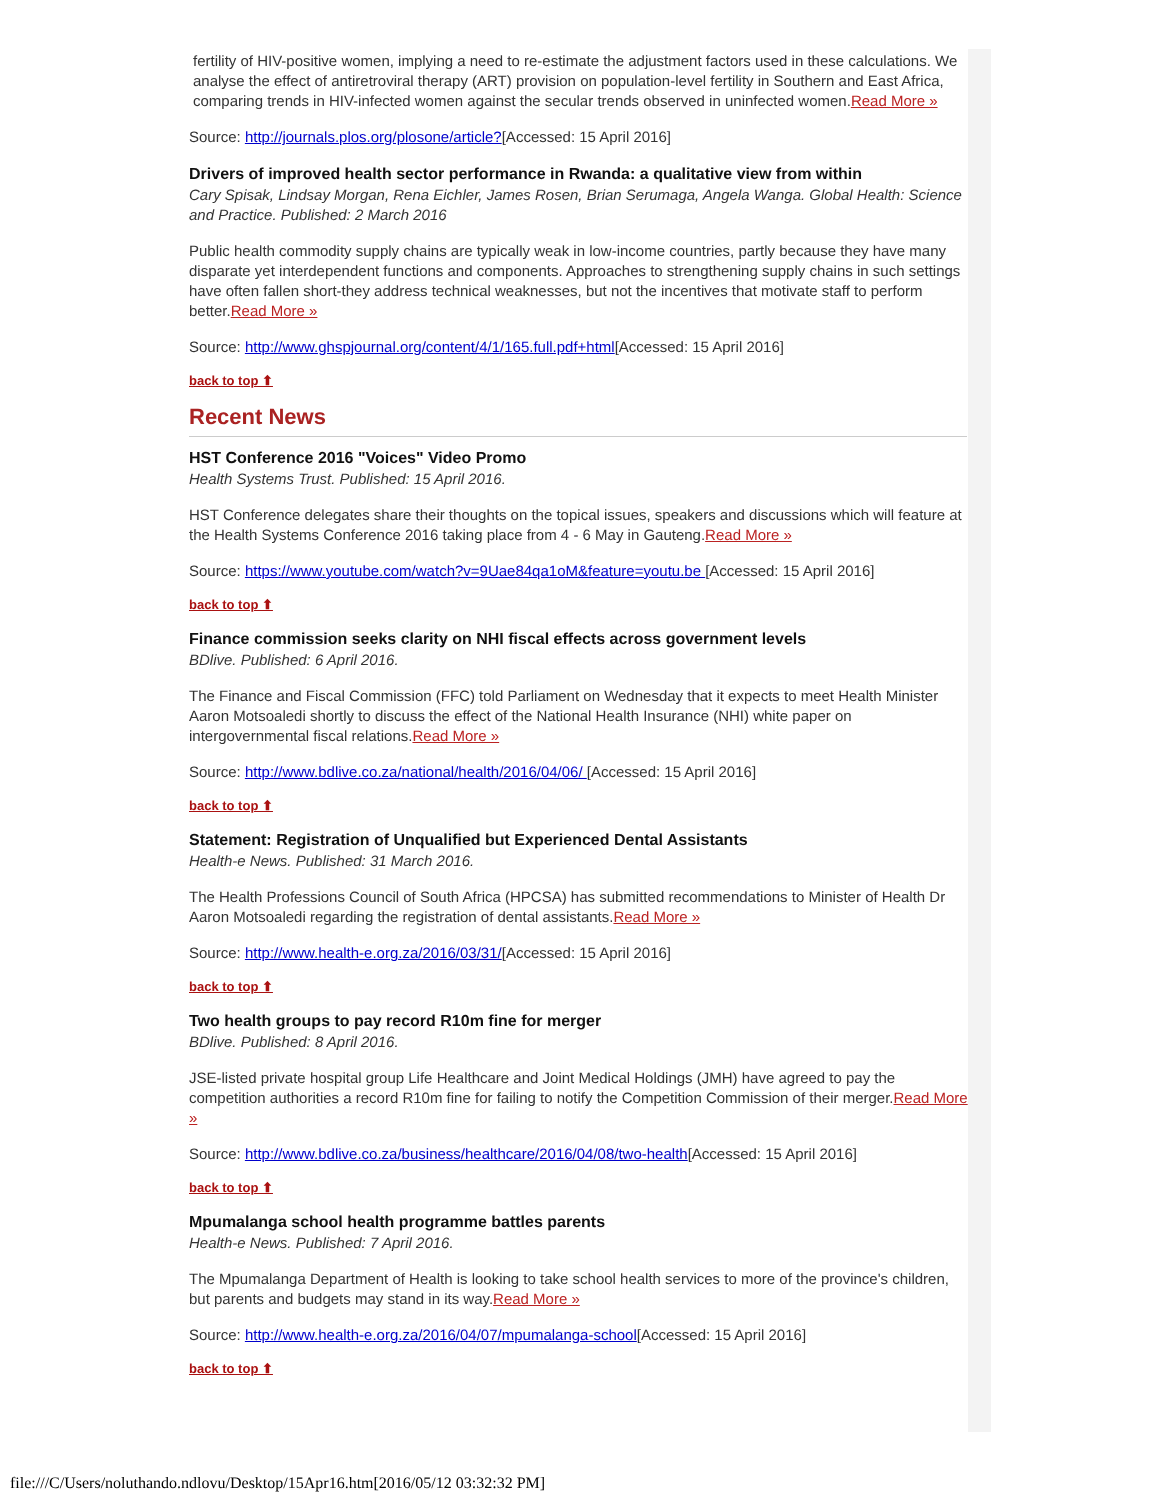fertility of HIV-positive women, implying a need to re-estimate the adjustment factors used in these calculations. We analyse the effect of antiretroviral therapy (ART) provision on population-level fertility in Southern and East Africa, comparing trends in HIV-infected women against the secular trends observed in uninfected women.Read More »
Source: http://journals.plos.org/plosone/article?[Accessed: 15 April 2016]
Drivers of improved health sector performance in Rwanda: a qualitative view from within
Cary Spisak, Lindsay Morgan, Rena Eichler, James Rosen, Brian Serumaga, Angela Wanga. Global Health: Science and Practice. Published: 2 March 2016
Public health commodity supply chains are typically weak in low-income countries, partly because they have many disparate yet interdependent functions and components. Approaches to strengthening supply chains in such settings have often fallen short-they address technical weaknesses, but not the incentives that motivate staff to perform better.Read More »
Source: http://www.ghspjournal.org/content/4/1/165.full.pdf+html[Accessed: 15 April 2016]
back to top ⬆
Recent News
HST Conference 2016 "Voices" Video Promo
Health Systems Trust. Published: 15 April 2016.
HST Conference delegates share their thoughts on the topical issues, speakers and discussions which will feature at the Health Systems Conference 2016 taking place from 4 - 6 May in Gauteng.Read More »
Source: https://www.youtube.com/watch?v=9Uae84qa1oM&feature=youtu.be [Accessed: 15 April 2016]
back to top ⬆
Finance commission seeks clarity on NHI fiscal effects across government levels
BDlive. Published: 6 April 2016.
The Finance and Fiscal Commission (FFC) told Parliament on Wednesday that it expects to meet Health Minister Aaron Motsoaledi shortly to discuss the effect of the National Health Insurance (NHI) white paper on intergovernmental fiscal relations.Read More »
Source: http://www.bdlive.co.za/national/health/2016/04/06/ [Accessed: 15 April 2016]
back to top ⬆
Statement: Registration of Unqualified but Experienced Dental Assistants
Health-e News. Published: 31 March 2016.
The Health Professions Council of South Africa (HPCSA) has submitted recommendations to Minister of Health Dr Aaron Motsoaledi regarding the registration of dental assistants.Read More »
Source: http://www.health-e.org.za/2016/03/31/[Accessed: 15 April 2016]
back to top ⬆
Two health groups to pay record R10m fine for merger
BDlive. Published: 8 April 2016.
JSE-listed private hospital group Life Healthcare and Joint Medical Holdings (JMH) have agreed to pay the competition authorities a record R10m fine for failing to notify the Competition Commission of their merger.Read More »
Source: http://www.bdlive.co.za/business/healthcare/2016/04/08/two-health[Accessed: 15 April 2016]
back to top ⬆
Mpumalanga school health programme battles parents
Health-e News. Published: 7 April 2016.
The Mpumalanga Department of Health is looking to take school health services to more of the province's children, but parents and budgets may stand in its way.Read More »
Source: http://www.health-e.org.za/2016/04/07/mpumalanga-school[Accessed: 15 April 2016]
back to top ⬆
file:///C/Users/noluthando.ndlovu/Desktop/15Apr16.htm[2016/05/12 03:32:32 PM]